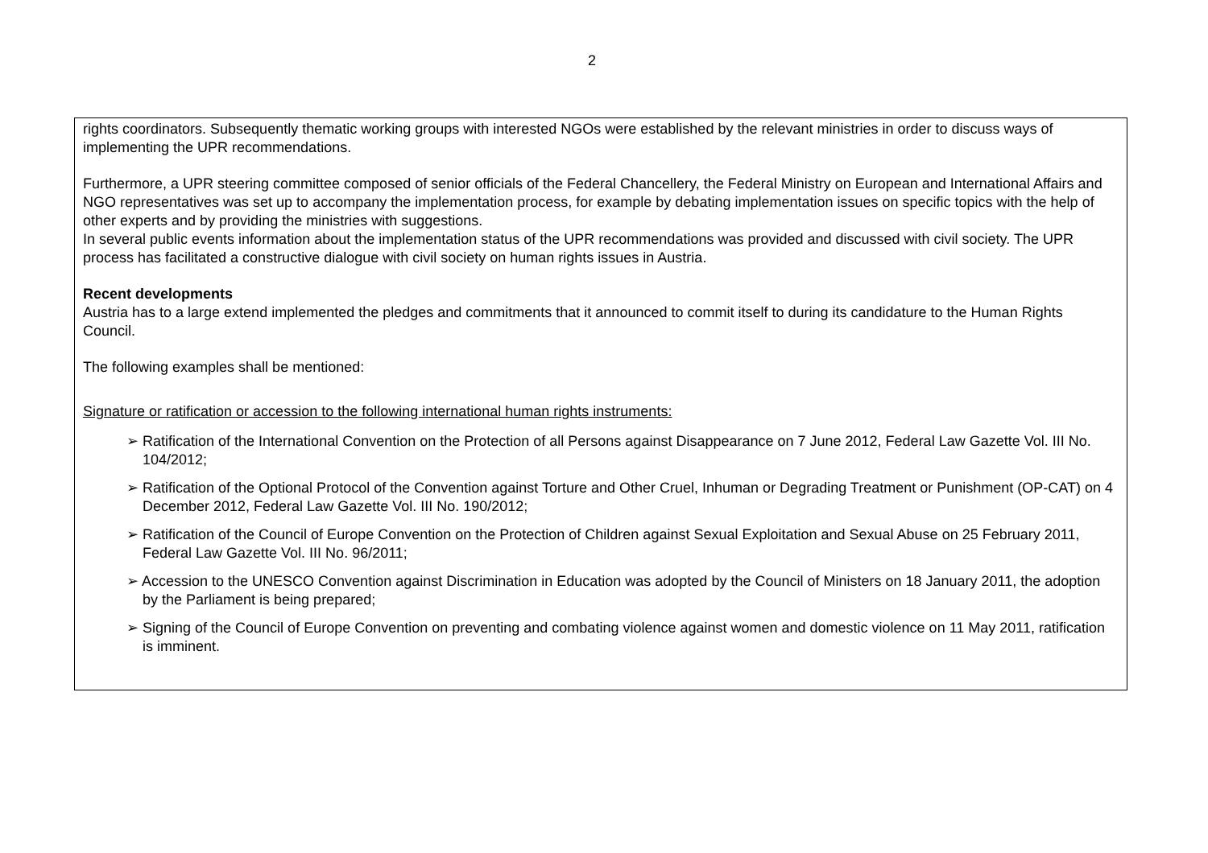2
rights coordinators. Subsequently thematic working groups with interested NGOs were established by the relevant ministries in order to discuss ways of implementing the UPR recommendations.
Furthermore, a UPR steering committee composed of senior officials of the Federal Chancellery, the Federal Ministry on European and International Affairs and NGO representatives was set up to accompany the implementation process, for example by debating implementation issues on specific topics with the help of other experts and by providing the ministries with suggestions.
In several public events information about the implementation status of the UPR recommendations was provided and discussed with civil society. The UPR process has facilitated a constructive dialogue with civil society on human rights issues in Austria.
Recent developments
Austria has to a large extend implemented the pledges and commitments that it announced to commit itself to during its candidature to the Human Rights Council.
The following examples shall be mentioned:
Signature or ratification or accession to the following international human rights instruments:
➢ Ratification of the International Convention on the Protection of all Persons against Disappearance on 7 June 2012, Federal Law Gazette Vol. III No. 104/2012;
➢ Ratification of the Optional Protocol of the Convention against Torture and Other Cruel, Inhuman or Degrading Treatment or Punishment (OP-CAT) on 4 December 2012, Federal Law Gazette Vol. III No. 190/2012;
➢ Ratification of the Council of Europe Convention on the Protection of Children against Sexual Exploitation and Sexual Abuse on 25 February 2011, Federal Law Gazette Vol. III No. 96/2011;
➢ Accession to the UNESCO Convention against Discrimination in Education was adopted by the Council of Ministers on 18 January 2011, the adoption by the Parliament is being prepared;
➢ Signing of the Council of Europe Convention on preventing and combating violence against women and domestic violence on 11 May 2011, ratification is imminent.